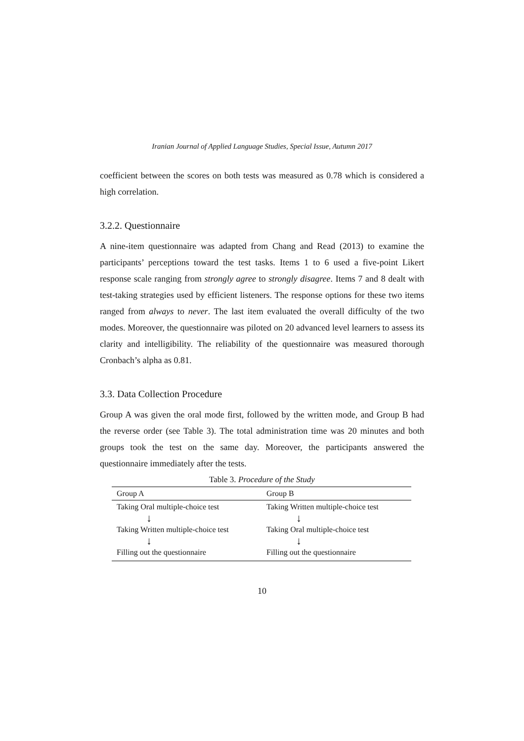Iranian Journal of Applied Language Studies, Special Issue, Autumn 2017
coefficient between the scores on both tests was measured as 0.78 which is considered a high correlation.
3.2.2. Questionnaire
A nine-item questionnaire was adapted from Chang and Read (2013) to examine the participants’ perceptions toward the test tasks. Items 1 to 6 used a five-point Likert response scale ranging from strongly agree to strongly disagree. Items 7 and 8 dealt with test-taking strategies used by efficient listeners. The response options for these two items ranged from always to never. The last item evaluated the overall difficulty of the two modes. Moreover, the questionnaire was piloted on 20 advanced level learners to assess its clarity and intelligibility. The reliability of the questionnaire was measured thorough Cronbach’s alpha as 0.81.
3.3. Data Collection Procedure
Group A was given the oral mode first, followed by the written mode, and Group B had the reverse order (see Table 3). The total administration time was 20 minutes and both groups took the test on the same day. Moreover, the participants answered the questionnaire immediately after the tests.
Table 3. Procedure of the Study
| Group A | Group B |
| --- | --- |
| Taking Oral multiple-choice test | Taking Written multiple-choice test |
| ↓ | ↓ |
| Taking Written multiple-choice test | Taking Oral multiple-choice test |
| ↓ | ↓ |
| Filling out the questionnaire | Filling out the questionnaire |
10